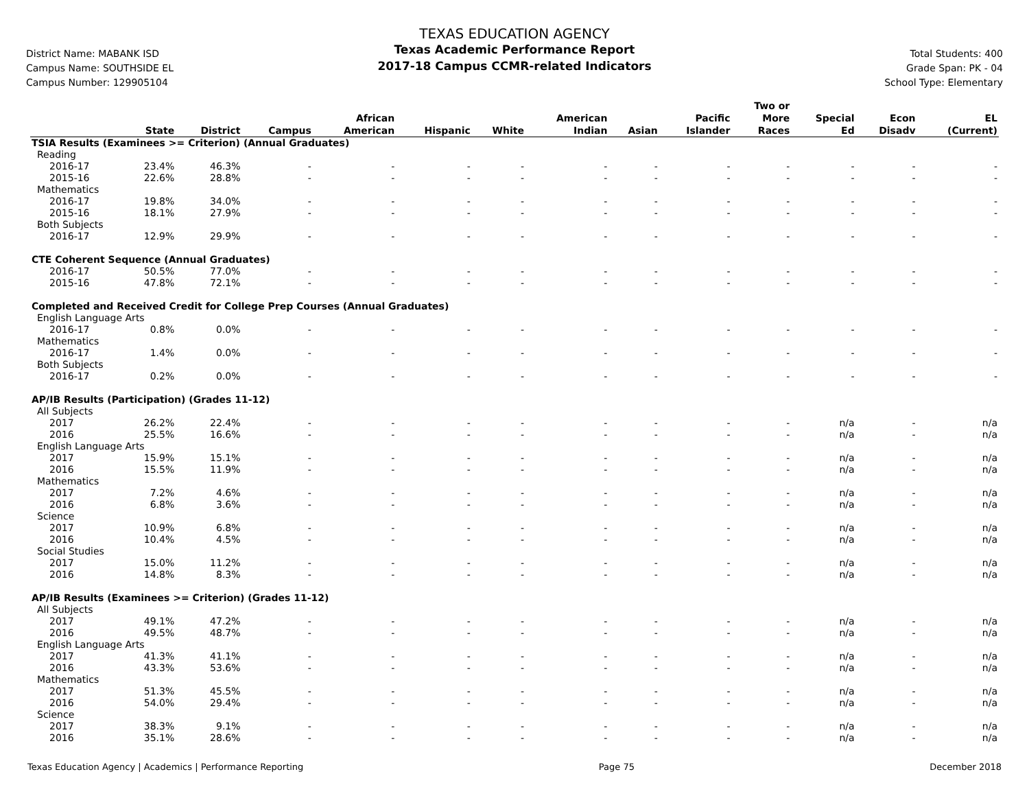District Name: MABANK ISD
Campus Name: SOUTHSIDE EL
Campus Number: 129905104
TEXAS EDUCATION AGENCY
Texas Academic Performance Report
2017-18 Campus CCMR-related Indicators
Total Students: 400
Grade Span: PK - 04
School Type: Elementary
| | State | District | Campus | African American | Hispanic | White | American Indian | Asian | Pacific Islander | Two or More Races | Special Ed | Econ Disadv | EL (Current) |
| --- | --- | --- | --- | --- | --- | --- | --- | --- | --- | --- | --- | --- | --- |
| TSIA Results (Examinees >= Criterion) (Annual Graduates) | | | | | | | | | | | | | |
| Reading | | | | | | | | | | | | | |
| 2016-17 | 23.4% | 46.3% | - | - | - | - | - | - | - | - | - | - | - |
| 2015-16 | 22.6% | 28.8% | - | - | - | - | - | - | - | - | - | - | - |
| Mathematics | | | | | | | | | | | | | |
| 2016-17 | 19.8% | 34.0% | - | - | - | - | - | - | - | - | - | - | - |
| 2015-16 | 18.1% | 27.9% | - | - | - | - | - | - | - | - | - | - | - |
| Both Subjects | | | | | | | | | | | | | |
| 2016-17 | 12.9% | 29.9% | - | - | - | - | - | - | - | - | - | - | - |
| CTE Coherent Sequence (Annual Graduates) | | | | | | | | | | | | | |
| 2016-17 | 50.5% | 77.0% | - | - | - | - | - | - | - | - | - | - | - |
| 2015-16 | 47.8% | 72.1% | - | - | - | - | - | - | - | - | - | - | - |
| Completed and Received Credit for College Prep Courses (Annual Graduates) | | | | | | | | | | | | | |
| English Language Arts | | | | | | | | | | | | | |
| 2016-17 | 0.8% | 0.0% | - | - | - | - | - | - | - | - | - | - | - |
| Mathematics | | | | | | | | | | | | | |
| 2016-17 | 1.4% | 0.0% | - | - | - | - | - | - | - | - | - | - | - |
| Both Subjects | | | | | | | | | | | | | |
| 2016-17 | 0.2% | 0.0% | - | - | - | - | - | - | - | - | - | - | - |
| AP/IB Results (Participation) (Grades 11-12) | | | | | | | | | | | | | |
| All Subjects | | | | | | | | | | | | | |
| 2017 | 26.2% | 22.4% | - | - | - | - | - | - | - | - | n/a | - | n/a |
| 2016 | 25.5% | 16.6% | - | - | - | - | - | - | - | - | n/a | - | n/a |
| English Language Arts | | | | | | | | | | | | | |
| 2017 | 15.9% | 15.1% | - | - | - | - | - | - | - | - | n/a | - | n/a |
| 2016 | 15.5% | 11.9% | - | - | - | - | - | - | - | - | n/a | - | n/a |
| Mathematics | | | | | | | | | | | | | |
| 2017 | 7.2% | 4.6% | - | - | - | - | - | - | - | - | n/a | - | n/a |
| 2016 | 6.8% | 3.6% | - | - | - | - | - | - | - | - | n/a | - | n/a |
| Science | | | | | | | | | | | | | |
| 2017 | 10.9% | 6.8% | - | - | - | - | - | - | - | - | n/a | - | n/a |
| 2016 | 10.4% | 4.5% | - | - | - | - | - | - | - | - | n/a | - | n/a |
| Social Studies | | | | | | | | | | | | | |
| 2017 | 15.0% | 11.2% | - | - | - | - | - | - | - | - | n/a | - | n/a |
| 2016 | 14.8% | 8.3% | - | - | - | - | - | - | - | - | n/a | - | n/a |
| AP/IB Results (Examinees >= Criterion) (Grades 11-12) | | | | | | | | | | | | | |
| All Subjects | | | | | | | | | | | | | |
| 2017 | 49.1% | 47.2% | - | - | - | - | - | - | - | - | n/a | - | n/a |
| 2016 | 49.5% | 48.7% | - | - | - | - | - | - | - | - | n/a | - | n/a |
| English Language Arts | | | | | | | | | | | | | |
| 2017 | 41.3% | 41.1% | - | - | - | - | - | - | - | - | n/a | - | n/a |
| 2016 | 43.3% | 53.6% | - | - | - | - | - | - | - | - | n/a | - | n/a |
| Mathematics | | | | | | | | | | | | | |
| 2017 | 51.3% | 45.5% | - | - | - | - | - | - | - | - | n/a | - | n/a |
| 2016 | 54.0% | 29.4% | - | - | - | - | - | - | - | - | n/a | - | n/a |
| Science | | | | | | | | | | | | | |
| 2017 | 38.3% | 9.1% | - | - | - | - | - | - | - | - | n/a | - | n/a |
| 2016 | 35.1% | 28.6% | - | - | - | - | - | - | - | - | n/a | - | n/a |
Texas Education Agency | Academics | Performance Reporting Page 75 December 2018